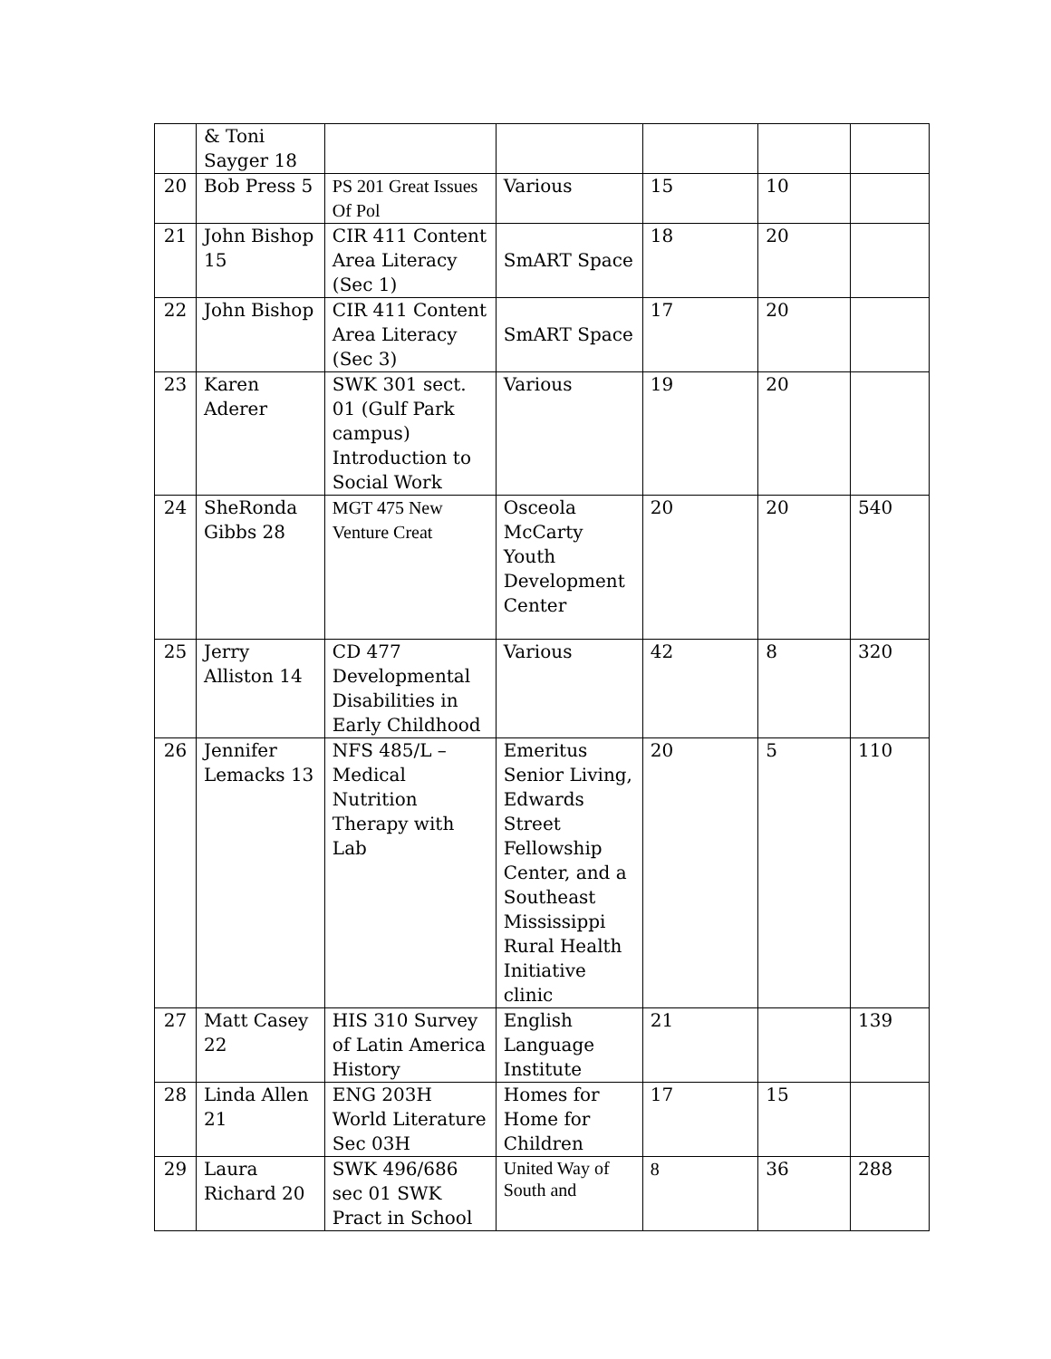| | & Toni Sayger 18 | | | | | |
| 20 | Bob Press 5 | PS 201 Great Issues Of Pol | Various | 15 | 10 | |
| 21 | John Bishop 15 | CIR 411 Content Area Literacy (Sec 1) | SmART Space | 18 | 20 | |
| 22 | John Bishop | CIR 411 Content Area Literacy (Sec 3) | SmART Space | 17 | 20 | |
| 23 | Karen Aderer | SWK 301 sect. 01 (Gulf Park campus) Introduction to Social Work | Various | 19 | 20 | |
| 24 | SheRonda Gibbs 28 | MGT 475 New Venture Creat | Osceola McCarty Youth Development Center | 20 | 20 | 540 |
| 25 | Jerry Alliston 14 | CD 477 Developmental Disabilities in Early Childhood | Various | 42 | 8 | 320 |
| 26 | Jennifer Lemacks 13 | NFS 485/L – Medical Nutrition Therapy with Lab | Emeritus Senior Living, Edwards Street Fellowship Center, and a Southeast Mississippi Rural Health Initiative clinic | 20 | 5 | 110 |
| 27 | Matt Casey 22 | HIS 310 Survey of Latin America History | English Language Institute | 21 | | 139 |
| 28 | Linda Allen 21 | ENG 203H World Literature Sec 03H | Homes for Home for Children | 17 | 15 | |
| 29 | Laura Richard 20 | SWK 496/686 sec 01 SWK Pract in School | United Way of South and | 8 | 36 | 288 |